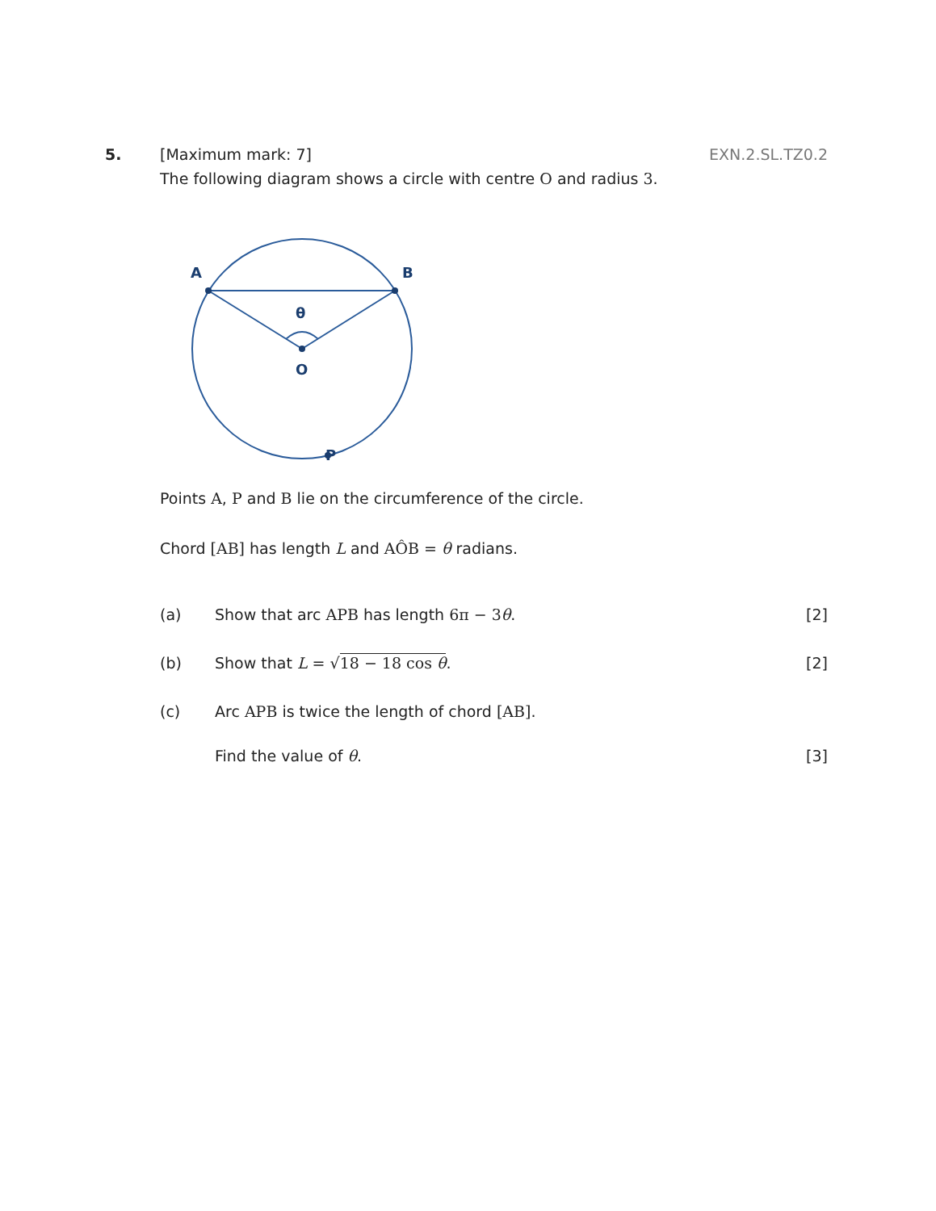5. [Maximum mark: 7] EXN.2.SL.TZ0.2
The following diagram shows a circle with centre O and radius 3.
A
B
θ
O
P
Points A, P and B lie on the circumference of the circle.
Chord [AB] has length L and AÔB = θ radians.
(a) Show that arc APB has length 6π − 3θ.
[2]
(b) Show that L = √18 − 18 cos θ. [2]
(c) Arc APB is twice the length of chord [AB].
Find the value of θ. [3]